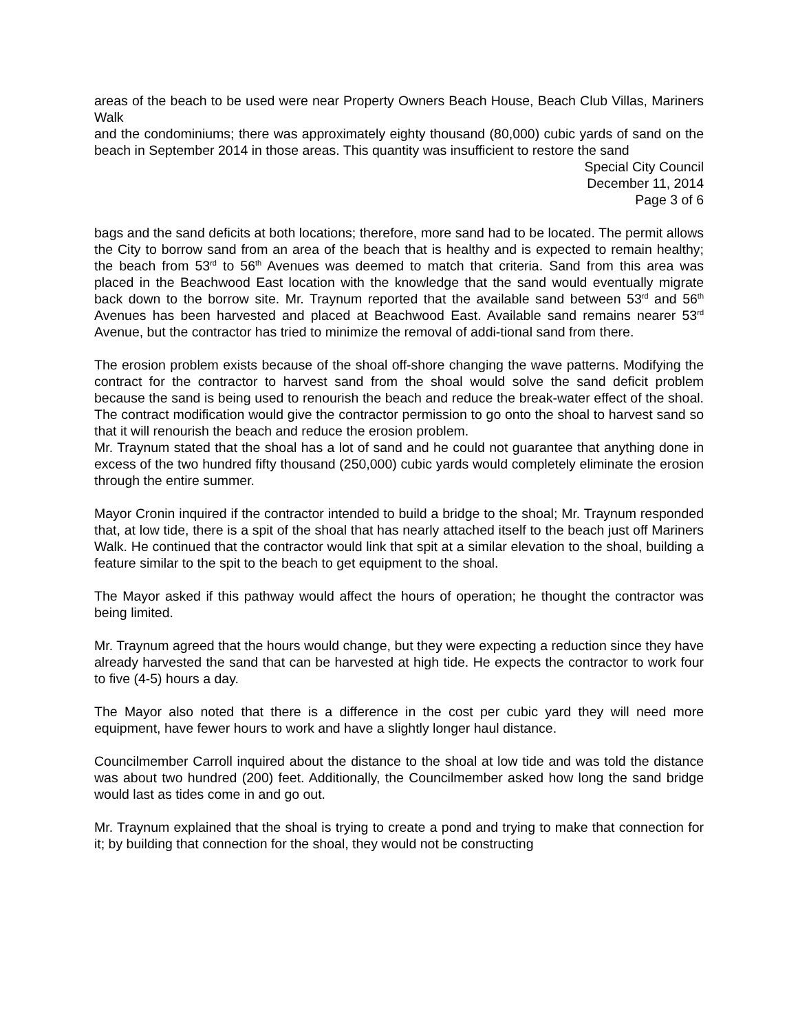areas of the beach to be used were near Property Owners Beach House, Beach Club Villas, Mariners Walk
and the condominiums; there was approximately eighty thousand (80,000) cubic yards of sand on the beach in September 2014 in those areas. This quantity was insufficient to restore the sand
Special City Council
December 11, 2014
Page 3 of 6
bags and the sand deficits at both locations; therefore, more sand had to be located. The permit allows the City to borrow sand from an area of the beach that is healthy and is expected to remain healthy; the beach from 53<sup>rd</sup> to 56<sup>th</sup> Avenues was deemed to match that criteria. Sand from this area was placed in the Beachwood East location with the knowledge that the sand would eventually migrate back down to the borrow site. Mr. Traynum reported that the available sand between 53<sup>rd</sup> and 56<sup>th</sup> Avenues has been harvested and placed at Beachwood East. Available sand remains nearer 53<sup>rd</sup> Avenue, but the contractor has tried to minimize the removal of addi-tional sand from there.
The erosion problem exists because of the shoal off-shore changing the wave patterns. Modifying the contract for the contractor to harvest sand from the shoal would solve the sand deficit problem because the sand is being used to renourish the beach and reduce the break-water effect of the shoal. The contract modification would give the contractor permission to go onto the shoal to harvest sand so that it will renourish the beach and reduce the erosion problem.
Mr. Traynum stated that the shoal has a lot of sand and he could not guarantee that anything done in excess of the two hundred fifty thousand (250,000) cubic yards would completely eliminate the erosion through the entire summer.
Mayor Cronin inquired if the contractor intended to build a bridge to the shoal; Mr. Traynum responded that, at low tide, there is a spit of the shoal that has nearly attached itself to the beach just off Mariners Walk. He continued that the contractor would link that spit at a similar elevation to the shoal, building a feature similar to the spit to the beach to get equipment to the shoal.
The Mayor asked if this pathway would affect the hours of operation; he thought the contractor was being limited.
Mr. Traynum agreed that the hours would change, but they were expecting a reduction since they have already harvested the sand that can be harvested at high tide. He expects the contractor to work four to five (4-5) hours a day.
The Mayor also noted that there is a difference in the cost per cubic yard they will need more equipment, have fewer hours to work and have a slightly longer haul distance.
Councilmember Carroll inquired about the distance to the shoal at low tide and was told the distance was about two hundred (200) feet. Additionally, the Councilmember asked how long the sand bridge would last as tides come in and go out.
Mr. Traynum explained that the shoal is trying to create a pond and trying to make that connection for it; by building that connection for the shoal, they would not be constructing